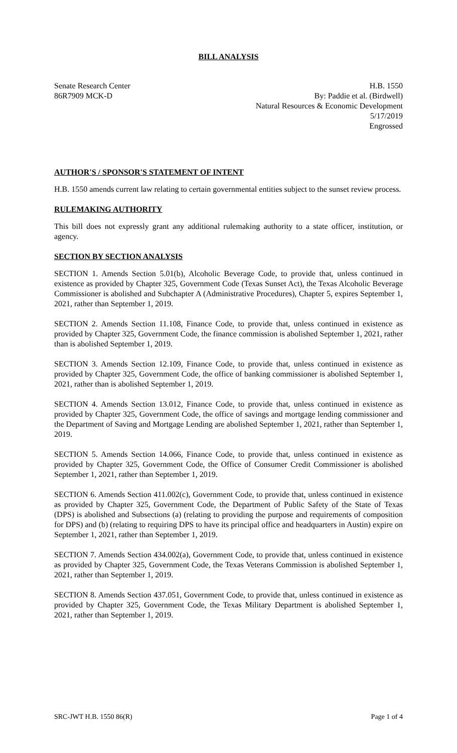BILL ANALYSIS
Senate Research Center
86R7909 MCK-D
H.B. 1550
By: Paddie et al. (Birdwell)
Natural Resources & Economic Development
5/17/2019
Engrossed
AUTHOR'S / SPONSOR'S STATEMENT OF INTENT
H.B. 1550 amends current law relating to certain governmental entities subject to the sunset review process.
RULEMAKING AUTHORITY
This bill does not expressly grant any additional rulemaking authority to a state officer, institution, or agency.
SECTION BY SECTION ANALYSIS
SECTION 1. Amends Section 5.01(b), Alcoholic Beverage Code, to provide that, unless continued in existence as provided by Chapter 325, Government Code (Texas Sunset Act), the Texas Alcoholic Beverage Commissioner is abolished and Subchapter A (Administrative Procedures), Chapter 5, expires September 1, 2021, rather than September 1, 2019.
SECTION 2. Amends Section 11.108, Finance Code, to provide that, unless continued in existence as provided by Chapter 325, Government Code, the finance commission is abolished September 1, 2021, rather than is abolished September 1, 2019.
SECTION 3. Amends Section 12.109, Finance Code, to provide that, unless continued in existence as provided by Chapter 325, Government Code, the office of banking commissioner is abolished September 1, 2021, rather than is abolished September 1, 2019.
SECTION 4. Amends Section 13.012, Finance Code, to provide that, unless continued in existence as provided by Chapter 325, Government Code, the office of savings and mortgage lending commissioner and the Department of Saving and Mortgage Lending are abolished September 1, 2021, rather than September 1, 2019.
SECTION 5. Amends Section 14.066, Finance Code, to provide that, unless continued in existence as provided by Chapter 325, Government Code, the Office of Consumer Credit Commissioner is abolished September 1, 2021, rather than September 1, 2019.
SECTION 6. Amends Section 411.002(c), Government Code, to provide that, unless continued in existence as provided by Chapter 325, Government Code, the Department of Public Safety of the State of Texas (DPS) is abolished and Subsections (a) (relating to providing the purpose and requirements of composition for DPS) and (b) (relating to requiring DPS to have its principal office and headquarters in Austin) expire on September 1, 2021, rather than September 1, 2019.
SECTION 7. Amends Section 434.002(a), Government Code, to provide that, unless continued in existence as provided by Chapter 325, Government Code, the Texas Veterans Commission is abolished September 1, 2021, rather than September 1, 2019.
SECTION 8. Amends Section 437.051, Government Code, to provide that, unless continued in existence as provided by Chapter 325, Government Code, the Texas Military Department is abolished September 1, 2021, rather than September 1, 2019.
SRC-JWT H.B. 1550 86(R) Page 1 of 4